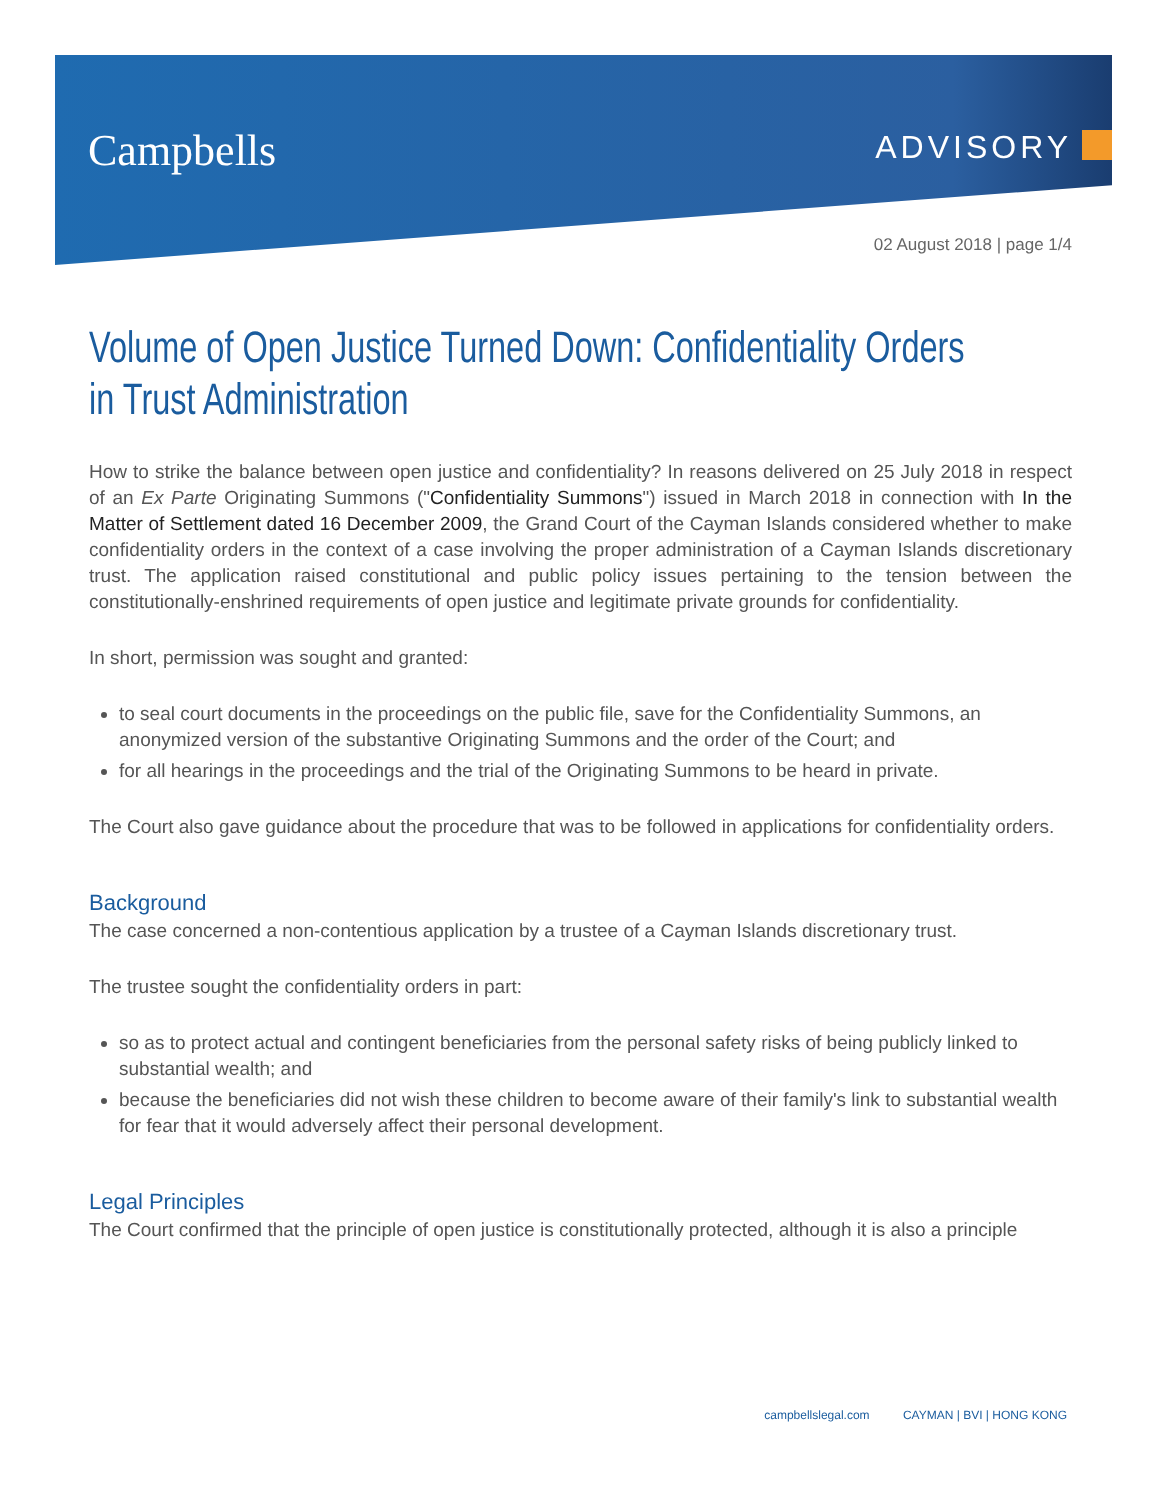Campbells
ADVISORY
02 August 2018 | page 1/4
Volume of Open Justice Turned Down: Confidentiality Orders in Trust Administration
How to strike the balance between open justice and confidentiality? In reasons delivered on 25 July 2018 in respect of an Ex Parte Originating Summons ("Confidentiality Summons") issued in March 2018 in connection with In the Matter of Settlement dated 16 December 2009, the Grand Court of the Cayman Islands considered whether to make confidentiality orders in the context of a case involving the proper administration of a Cayman Islands discretionary trust. The application raised constitutional and public policy issues pertaining to the tension between the constitutionally-enshrined requirements of open justice and legitimate private grounds for confidentiality.
In short, permission was sought and granted:
to seal court documents in the proceedings on the public file, save for the Confidentiality Summons, an anonymized version of the substantive Originating Summons and the order of the Court; and
for all hearings in the proceedings and the trial of the Originating Summons to be heard in private.
The Court also gave guidance about the procedure that was to be followed in applications for confidentiality orders.
Background
The case concerned a non-contentious application by a trustee of a Cayman Islands discretionary trust.
The trustee sought the confidentiality orders in part:
so as to protect actual and contingent beneficiaries from the personal safety risks of being publicly linked to substantial wealth; and
because the beneficiaries did not wish these children to become aware of their family's link to substantial wealth for fear that it would adversely affect their personal development.
Legal Principles
The Court confirmed that the principle of open justice is constitutionally protected, although it is also a principle
campbellslegal.com CAYMAN | BVI | HONG KONG